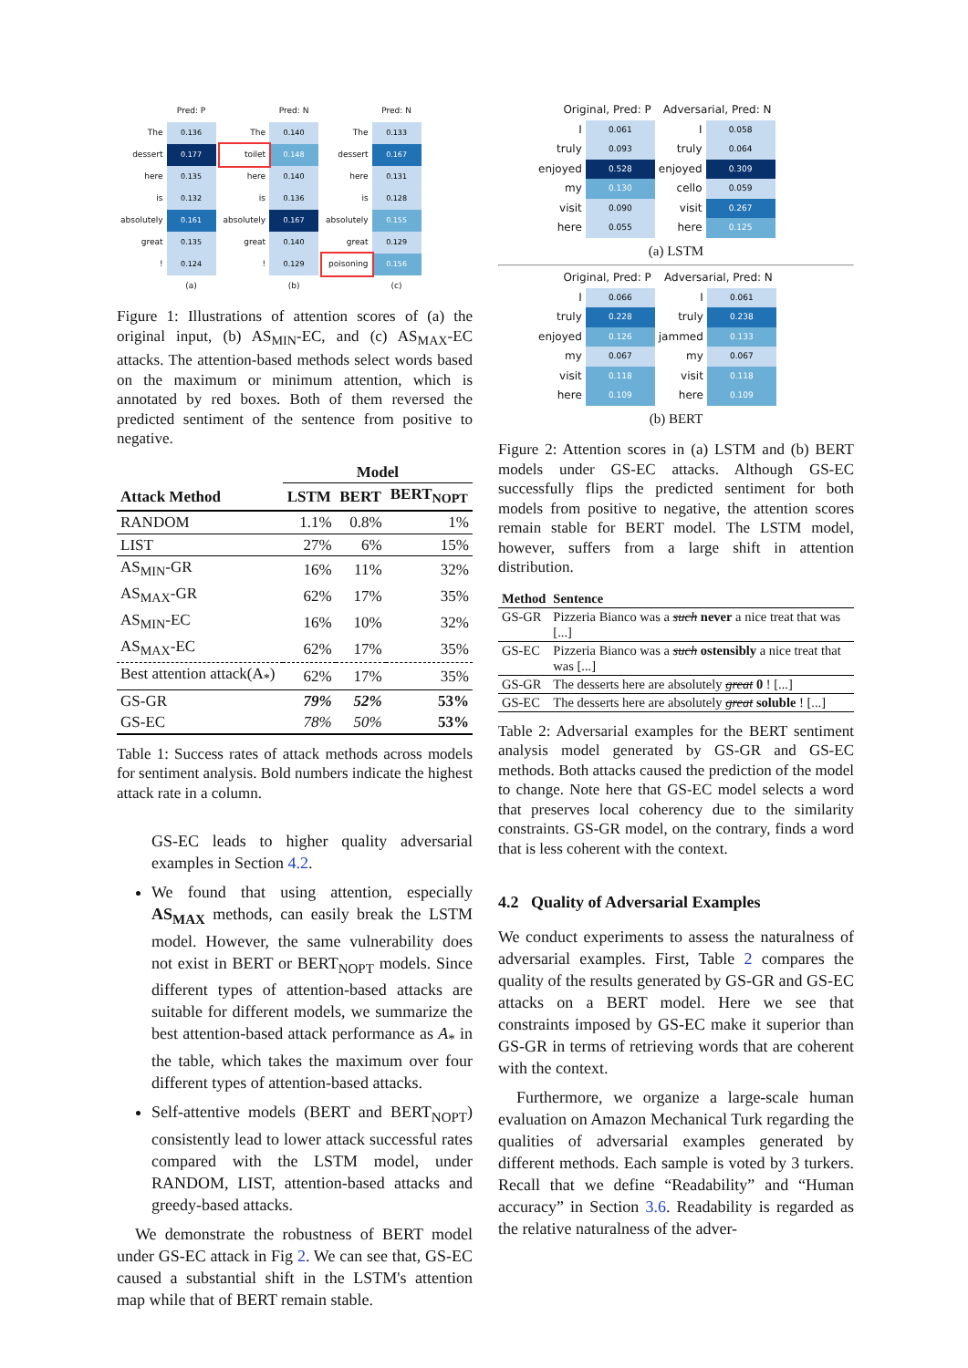| | Pred: P |
| The | 0.136 |
| dessert | 0.177 |
| here | 0.135 |
| is | 0.132 |
| absolutely | 0.161 |
| great | 0.135 |
| ! | 0.124 |
| | (a) |
| | Pred: N |
| The | 0.140 |
| toilet | 0.148 |
| here | 0.140 |
| is | 0.136 |
| absolutely | 0.167 |
| great | 0.140 |
| ! | 0.129 |
| | (b) |
| | Pred: N |
| The | 0.133 |
| dessert | 0.167 |
| here | 0.131 |
| is | 0.128 |
| absolutely | 0.155 |
| great | 0.129 |
| poisoning | 0.156 |
| | (c) |
Figure 1: Illustrations of attention scores of (a) the original input, (b) AS<sub>MIN</sub>-EC, and (c) AS<sub>MAX</sub>-EC attacks. The attention-based methods select words based on the maximum or minimum attention, which is annotated by red boxes. Both of them reversed the predicted sentiment of the sentence from positive to negative.
| | Model | | |
| --- | --- | --- | --- |
| Attack Method | LSTM | BERT | BERT<sub>NOPT</sub> |
| RANDOM | 1.1% | 0.8% | 1% |
| LIST | 27% | 6% | 15% |
| AS<sub>MIN</sub>-GR | 16% | 11% | 32% |
| AS<sub>MAX</sub>-GR | 62% | 17% | 35% |
| AS<sub>MIN</sub>-EC | 16% | 10% | 32% |
| AS<sub>MAX</sub>-EC | 62% | 17% | 35% |
| Best attention attack(A<sub>*</sub>) | 62% | 17% | 35% |
| GS-GR | 79% | 52% | 53% |
| GS-EC | 78% | 50% | 53% |
Table 1: Success rates of attack methods across models for sentiment analysis. Bold numbers indicate the highest attack rate in a column.
GS-EC leads to higher quality adversarial examples in Section 4.2.
We found that using attention, especially AS<sub>MAX</sub> methods, can easily break the LSTM model. However, the same vulnerability does not exist in BERT or BERT<sub>NOPT</sub> models. Since different types of attention-based attacks are suitable for different models, we summarize the best attention-based attack performance as A<sub>*</sub> in the table, which takes the maximum over four different types of attention-based attacks.
Self-attentive models (BERT and BERT<sub>NOPT</sub>) consistently lead to lower attack successful rates compared with the LSTM model, under RANDOM, LIST, attention-based attacks and greedy-based attacks.
We demonstrate the robustness of BERT model under GS-EC attack in Fig 2. We can see that, GS-EC caused a substantial shift in the LSTM's attention map while that of BERT remain stable.
| Original, Pred: P | | Adversarial, Pred: N | |
| I | 0.061 | I | 0.058 |
| truly | 0.093 | truly | 0.064 |
| enjoyed | 0.528 | enjoyed | 0.309 |
| my | 0.130 | cello | 0.059 |
| visit | 0.090 | visit | 0.267 |
| here | 0.055 | here | 0.125 |
(a) LSTM
| Original, Pred: P | | Adversarial, Pred: N | |
| I | 0.066 | I | 0.061 |
| truly | 0.228 | truly | 0.238 |
| enjoyed | 0.126 | jammed | 0.133 |
| my | 0.067 | my | 0.067 |
| visit | 0.118 | visit | 0.118 |
| here | 0.109 | here | 0.109 |
(b) BERT
Figure 2: Attention scores in (a) LSTM and (b) BERT models under GS-EC attacks. Although GS-EC successfully flips the predicted sentiment for both models from positive to negative, the attention scores remain stable for BERT model. The LSTM model, however, suffers from a large shift in attention distribution.
| Method | Sentence |
| --- | --- |
| GS-GR | Pizzeria Bianco was a such never a nice treat that was [...] |
| GS-EC | Pizzeria Bianco was a such ostensibly a nice treat that was [...] |
| GS-GR | The desserts here are absolutely great 0 ! [...] |
| GS-EC | The desserts here are absolutely great soluble ! [...] |
Table 2: Adversarial examples for the BERT sentiment analysis model generated by GS-GR and GS-EC methods. Both attacks caused the prediction of the model to change. Note here that GS-EC model selects a word that preserves local coherency due to the similarity constraints. GS-GR model, on the contrary, finds a word that is less coherent with the context.
4.2 Quality of Adversarial Examples
We conduct experiments to assess the naturalness of adversarial examples. First, Table 2 compares the quality of the results generated by GS-GR and GS-EC attacks on a BERT model. Here we see that constraints imposed by GS-EC make it superior than GS-GR in terms of retrieving words that are coherent with the context.
Furthermore, we organize a large-scale human evaluation on Amazon Mechanical Turk regarding the qualities of adversarial examples generated by different methods. Each sample is voted by 3 turkers. Recall that we define “Readability” and “Human accuracy” in Section 3.6. Readability is regarded as the relative naturalness of the adver-